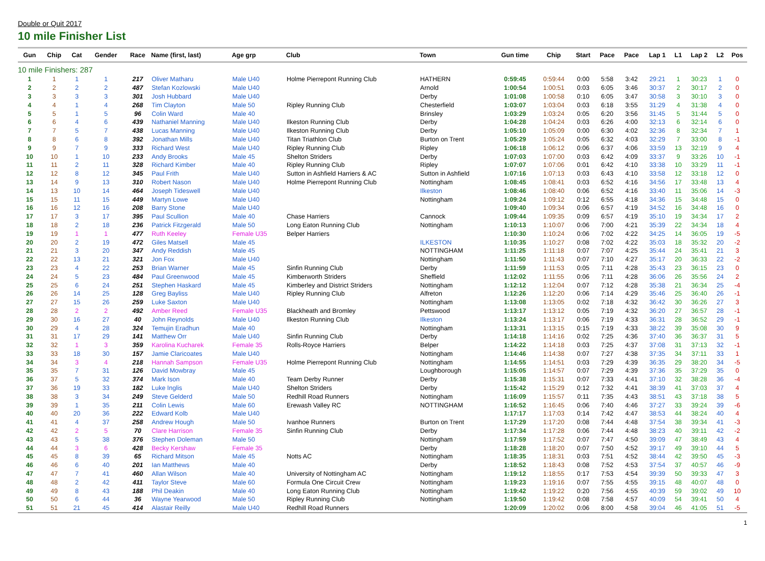Double or Quit 2017
10 mile Finisher List
| Gun | Chip | Cat | Gender | Race | Name (first, last) | Age grp | Club | Town | Gun time | Chip | Start | Pace | Pace | Lap 1 | L1 | Lap 2 | L2 | Pos |
| --- | --- | --- | --- | --- | --- | --- | --- | --- | --- | --- | --- | --- | --- | --- | --- | --- | --- | --- |
| 10 mile Finishers: 287 | | | | | | | | | | | | | | | | | | |
| 1 | 1 | 1 | 1 | 217 | Oliver Matharu | Male U40 | Holme Pierrepont Running Club | HATHERN | 0:59:45 | 0:59:44 | 0:00 | 5:58 | 3:42 | 29:21 | 1 | 30:23 | 1 | 0 |
| 2 | 2 | 2 | 2 | 487 | Stefan Kozlowski | Male U40 | | Arnold | 1:00:54 | 1:00:51 | 0:03 | 6:05 | 3:46 | 30:37 | 2 | 30:17 | 2 | 0 |
| 3 | 3 | 3 | 3 | 301 | Josh Hubbard | Male U40 | | Derby | 1:01:08 | 1:00:58 | 0:10 | 6:05 | 3:47 | 30:58 | 3 | 30:10 | 3 | 0 |
| 4 | 4 | 1 | 4 | 268 | Tim Clayton | Male 50 | Ripley Running Club | Chesterfield | 1:03:07 | 1:03:04 | 0:03 | 6:18 | 3:55 | 31:29 | 4 | 31:38 | 4 | 0 |
| 5 | 5 | 1 | 5 | 96 | Colin Ward | Male 40 | | Brinsley | 1:03:29 | 1:03:24 | 0:05 | 6:20 | 3:56 | 31:45 | 5 | 31:44 | 5 | 0 |
| 6 | 6 | 4 | 6 | 439 | Nathaniel Manning | Male U40 | Ilkeston Running Club | Derby | 1:04:28 | 1:04:24 | 0:03 | 6:26 | 4:00 | 32:13 | 6 | 32:14 | 6 | 0 |
| 7 | 7 | 5 | 7 | 438 | Lucas Manning | Male U40 | Ilkeston Running Club | Derby | 1:05:10 | 1:05:09 | 0:00 | 6:30 | 4:02 | 32:36 | 8 | 32:34 | 7 | 1 |
| 8 | 8 | 6 | 8 | 392 | Jonathan Mills | Male U40 | Titan Triathlon Club | Burton on Trent | 1:05:29 | 1:05:24 | 0:05 | 6:32 | 4:03 | 32:29 | 7 | 33:00 | 8 | -1 |
| 9 | 9 | 7 | 9 | 333 | Richard West | Male U40 | Ripley Running Club | Ripley | 1:06:18 | 1:06:12 | 0:06 | 6:37 | 4:06 | 33:59 | 13 | 32:19 | 9 | 4 |
| 10 | 10 | 1 | 10 | 233 | Andy Brooks | Male 45 | Shelton Striders | Derby | 1:07:03 | 1:07:00 | 0:03 | 6:42 | 4:09 | 33:37 | 9 | 33:26 | 10 | -1 |
| 11 | 11 | 2 | 11 | 328 | Richard Kimber | Male 40 | Ripley Running Club | Ripley | 1:07:07 | 1:07:06 | 0:01 | 6:42 | 4:10 | 33:38 | 10 | 33:29 | 11 | -1 |
| 12 | 12 | 8 | 12 | 345 | Paul Frith | Male U40 | Sutton in Ashfield Harriers & AC | Sutton in Ashfield | 1:07:16 | 1:07:13 | 0:03 | 6:43 | 4:10 | 33:58 | 12 | 33:18 | 12 | 0 |
| 13 | 14 | 9 | 13 | 310 | Robert Nason | Male U40 | Holme Pierrepont Running Club | Nottingham | 1:08:45 | 1:08:41 | 0:03 | 6:52 | 4:16 | 34:56 | 17 | 33:48 | 13 | 4 |
| 14 | 13 | 10 | 14 | 464 | Joseph Tideswell | Male U40 | | Ilkeston | 1:08:46 | 1:08:40 | 0:06 | 6:52 | 4:16 | 33:40 | 11 | 35:06 | 14 | -3 |
| 15 | 15 | 11 | 15 | 449 | Martyn Lowe | Male U40 | | Nottingham | 1:09:24 | 1:09:12 | 0:12 | 6:55 | 4:18 | 34:36 | 15 | 34:48 | 15 | 0 |
| 16 | 16 | 12 | 16 | 208 | Barry Stone | Male U40 | | | 1:09:40 | 1:09:34 | 0:06 | 6:57 | 4:19 | 34:52 | 16 | 34:48 | 16 | 0 |
| 17 | 17 | 3 | 17 | 395 | Paul Scullion | Male 40 | Chase Harriers | Cannock | 1:09:44 | 1:09:35 | 0:09 | 6:57 | 4:19 | 35:10 | 19 | 34:34 | 17 | 2 |
| 18 | 18 | 2 | 18 | 236 | Patrick Fitzgerald | Male 50 | Long Eaton Running Club | Nottingham | 1:10:13 | 1:10:07 | 0:06 | 7:00 | 4:21 | 35:39 | 22 | 34:34 | 18 | 4 |
| 19 | 19 | 1 | 1 | 477 | Ruth Keeley | Female U35 | Belper Harriers | | 1:10:30 | 1:10:24 | 0:06 | 7:02 | 4:22 | 34:25 | 14 | 36:05 | 19 | -5 |
| 20 | 20 | 2 | 19 | 472 | Giles Matsell | Male 45 | | ILKESTON | 1:10:35 | 1:10:27 | 0:08 | 7:02 | 4:22 | 35:03 | 18 | 35:32 | 20 | -2 |
| 21 | 21 | 3 | 20 | 347 | Andy Reddish | Male 45 | | NOTTINGHAM | 1:11:25 | 1:11:18 | 0:07 | 7:07 | 4:25 | 35:44 | 24 | 35:41 | 21 | 3 |
| 22 | 22 | 13 | 21 | 321 | Jon Fox | Male U40 | | Nottingham | 1:11:50 | 1:11:43 | 0:07 | 7:10 | 4:27 | 35:17 | 20 | 36:33 | 22 | -2 |
| 23 | 23 | 4 | 22 | 253 | Brian Warner | Male 45 | Sinfin Running Club | Derby | 1:11:59 | 1:11:53 | 0:05 | 7:11 | 4:28 | 35:43 | 23 | 36:15 | 23 | 0 |
| 24 | 24 | 5 | 23 | 484 | Paul Greenwood | Male 45 | Kimberworth Striders | Sheffield | 1:12:02 | 1:11:55 | 0:06 | 7:11 | 4:28 | 36:06 | 26 | 35:56 | 24 | 2 |
| 25 | 25 | 6 | 24 | 251 | Stephen Haskard | Male 45 | Kimberley and District Striders | Nottingham | 1:12:12 | 1:12:04 | 0:07 | 7:12 | 4:28 | 35:38 | 21 | 36:34 | 25 | -4 |
| 26 | 26 | 14 | 25 | 128 | Greg Bayliss | Male U40 | Ripley Running Club | Alfreton | 1:12:26 | 1:12:20 | 0:06 | 7:14 | 4:29 | 35:46 | 25 | 36:40 | 26 | -1 |
| 27 | 27 | 15 | 26 | 259 | Luke Saxton | Male U40 | | Nottingham | 1:13:08 | 1:13:05 | 0:02 | 7:18 | 4:32 | 36:42 | 30 | 36:26 | 27 | 3 |
| 28 | 28 | 2 | 2 | 492 | Amber Reed | Female U35 | Blackheath and Bromley | Pettswood | 1:13:17 | 1:13:12 | 0:05 | 7:19 | 4:32 | 36:20 | 27 | 36:57 | 28 | -1 |
| 29 | 30 | 16 | 27 | 40 | John Reynolds | Male U40 | Ilkeston Running Club | Ilkeston | 1:13:24 | 1:13:17 | 0:06 | 7:19 | 4:33 | 36:31 | 28 | 36:52 | 29 | -1 |
| 30 | 29 | 4 | 28 | 324 | Temujin Eradhun | Male 40 | | Nottingham | 1:13:31 | 1:13:15 | 0:15 | 7:19 | 4:33 | 38:22 | 39 | 35:08 | 30 | 9 |
| 31 | 31 | 17 | 29 | 141 | Matthew Orr | Male U40 | Sinfin Running Club | Derby | 1:14:18 | 1:14:16 | 0:02 | 7:25 | 4:36 | 37:40 | 36 | 36:37 | 31 | 5 |
| 32 | 32 | 1 | 3 | 359 | Karolina Kucharek | Female 35 | Rolls-Royce Harriers | Belper | 1:14:22 | 1:14:18 | 0:03 | 7:25 | 4:37 | 37:08 | 31 | 37:13 | 32 | -1 |
| 33 | 33 | 18 | 30 | 157 | Jamie Claricoates | Male U40 | | Nottingham | 1:14:46 | 1:14:38 | 0:07 | 7:27 | 4:38 | 37:35 | 34 | 37:11 | 33 | 1 |
| 34 | 34 | 3 | 4 | 218 | Hannah Sampson | Female U35 | Holme Pierrepont Running Club | Nottingham | 1:14:55 | 1:14:51 | 0:03 | 7:29 | 4:39 | 36:35 | 29 | 38:20 | 34 | -5 |
| 35 | 35 | 7 | 31 | 126 | David Mowbray | Male 45 | | Loughborough | 1:15:05 | 1:14:57 | 0:07 | 7:29 | 4:39 | 37:36 | 35 | 37:29 | 35 | 0 |
| 36 | 37 | 5 | 32 | 374 | Mark Ison | Male 40 | Team Derby Runner | Derby | 1:15:38 | 1:15:31 | 0:07 | 7:33 | 4:41 | 37:10 | 32 | 38:28 | 36 | -4 |
| 37 | 36 | 19 | 33 | 182 | Luke Inglis | Male U40 | Shelton Striders | Derby | 1:15:42 | 1:15:29 | 0:12 | 7:32 | 4:41 | 38:39 | 41 | 37:03 | 37 | 4 |
| 38 | 38 | 3 | 34 | 249 | Steve Gelderd | Male 50 | Redhill Road Runners | Nottingham | 1:16:09 | 1:15:57 | 0:11 | 7:35 | 4:43 | 38:51 | 43 | 37:18 | 38 | 5 |
| 39 | 39 | 1 | 35 | 211 | Colin Lewis | Male 60 | Erewash Valley RC | NOTTINGHAM | 1:16:52 | 1:16:45 | 0:06 | 7:40 | 4:46 | 37:27 | 33 | 39:24 | 39 | -6 |
| 40 | 40 | 20 | 36 | 222 | Edward Kolb | Male U40 | | | 1:17:17 | 1:17:03 | 0:14 | 7:42 | 4:47 | 38:53 | 44 | 38:24 | 40 | 4 |
| 41 | 41 | 4 | 37 | 258 | Andrew Hough | Male 50 | Ivanhoe Runners | Burton on Trent | 1:17:29 | 1:17:20 | 0:08 | 7:44 | 4:48 | 37:54 | 38 | 39:34 | 41 | -3 |
| 42 | 42 | 2 | 5 | 70 | Clare Harrison | Female 35 | Sinfin Running Club | Derby | 1:17:34 | 1:17:28 | 0:06 | 7:44 | 4:48 | 38:23 | 40 | 39:11 | 42 | -2 |
| 43 | 43 | 5 | 38 | 376 | Stephen Doleman | Male 50 | | Nottingham | 1:17:59 | 1:17:52 | 0:07 | 7:47 | 4:50 | 39:09 | 47 | 38:49 | 43 | 4 |
| 44 | 44 | 3 | 6 | 428 | Becky Kershaw | Female 35 | | Derby | 1:18:28 | 1:18:20 | 0:07 | 7:50 | 4:52 | 39:17 | 49 | 39:10 | 44 | 5 |
| 45 | 45 | 8 | 39 | 65 | Richard Mitson | Male 45 | Notts AC | Nottingham | 1:18:35 | 1:18:31 | 0:03 | 7:51 | 4:52 | 38:44 | 42 | 39:50 | 45 | -3 |
| 46 | 46 | 6 | 40 | 201 | Ian Matthews | Male 40 | | Derby | 1:18:52 | 1:18:43 | 0:08 | 7:52 | 4:53 | 37:54 | 37 | 40:57 | 46 | -9 |
| 47 | 47 | 7 | 41 | 460 | Allan Wilson | Male 40 | University of Nottingham AC | Nottingham | 1:19:12 | 1:18:55 | 0:17 | 7:53 | 4:54 | 39:39 | 50 | 39:33 | 47 | 3 |
| 48 | 48 | 2 | 42 | 411 | Taylor Steve | Male 60 | Formula One Circuit Crew | Nottingham | 1:19:23 | 1:19:16 | 0:07 | 7:55 | 4:55 | 39:15 | 48 | 40:07 | 48 | 0 |
| 49 | 49 | 8 | 43 | 188 | Phil Deakin | Male 40 | Long Eaton Running Club | Nottingham | 1:19:42 | 1:19:22 | 0:20 | 7:56 | 4:55 | 40:39 | 59 | 39:02 | 49 | 10 |
| 50 | 50 | 6 | 44 | 36 | Wayne Yearwood | Male 50 | Ripley Running Club | Nottingham | 1:19:50 | 1:19:42 | 0:08 | 7:58 | 4:57 | 40:09 | 54 | 39:41 | 50 | 4 |
| 51 | 51 | 21 | 45 | 414 | Alastair Reilly | Male U40 | Redhill Road Runners | | 1:20:09 | 1:20:02 | 0:06 | 8:00 | 4:58 | 39:04 | 46 | 41:05 | 51 | -5 |
1